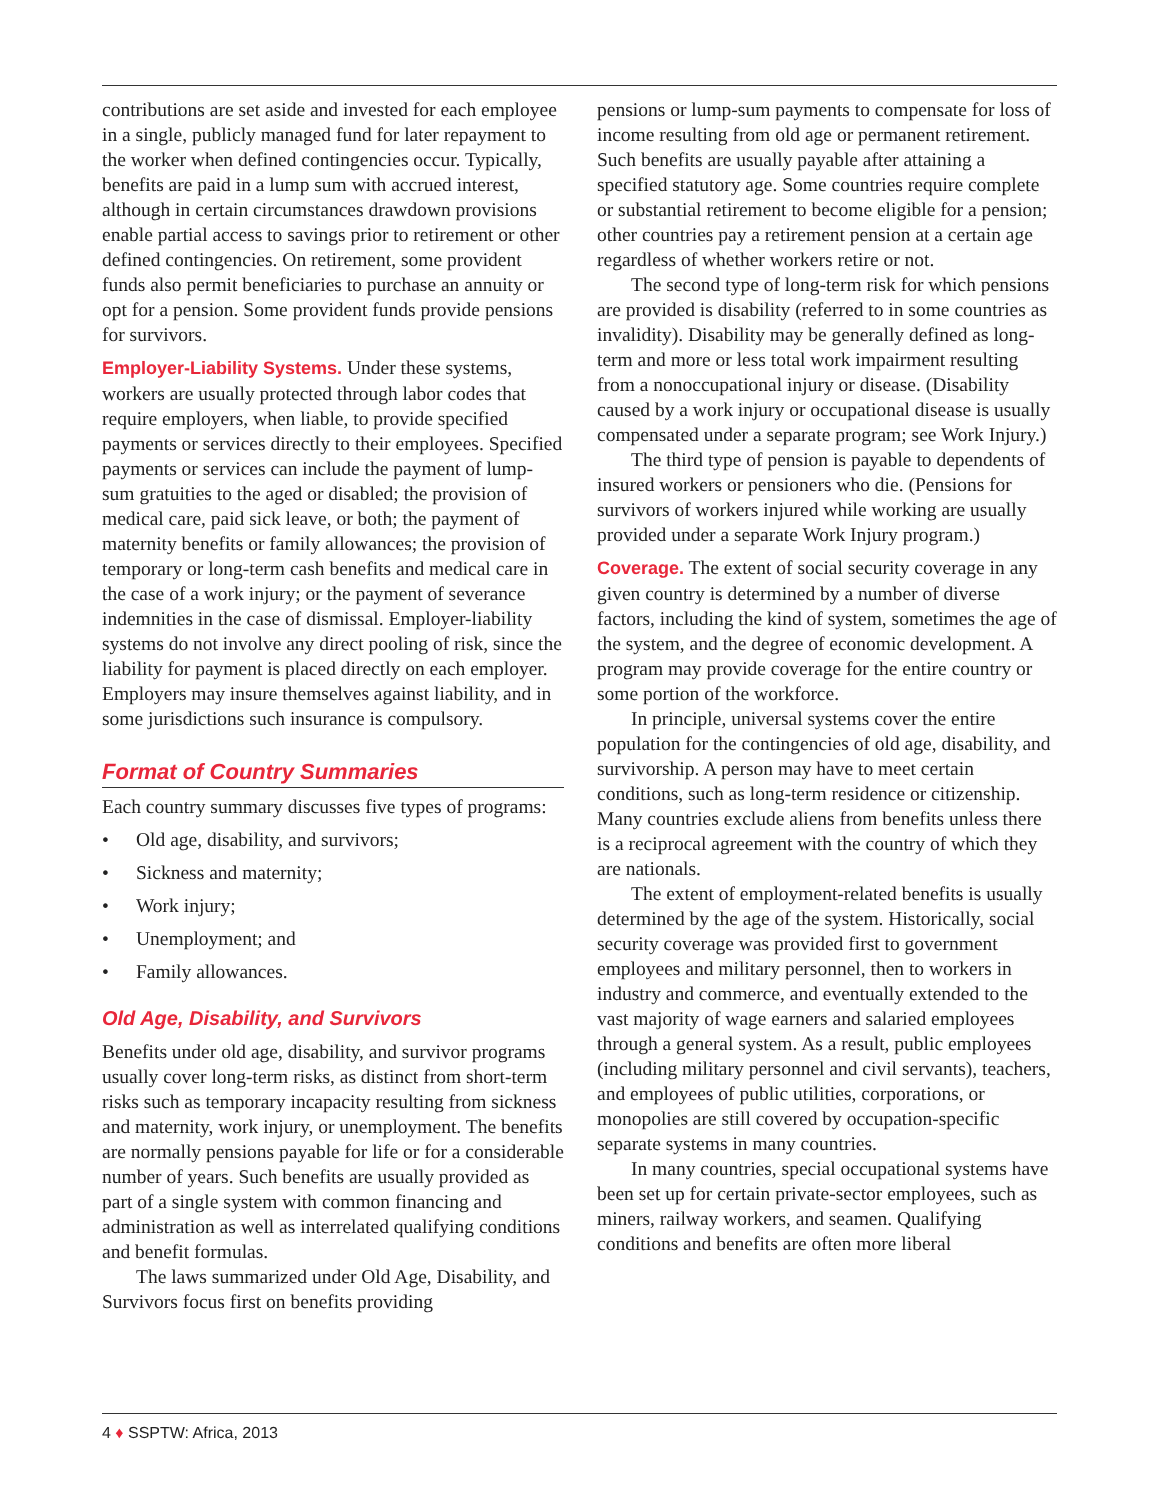contributions are set aside and invested for each employee in a single, publicly managed fund for later repayment to the worker when defined contingencies occur. Typically, benefits are paid in a lump sum with accrued interest, although in certain circumstances drawdown provisions enable partial access to savings prior to retirement or other defined contingencies. On retirement, some provident funds also permit beneficiaries to purchase an annuity or opt for a pension. Some provident funds provide pensions for survivors.
Employer-Liability Systems. Under these systems, workers are usually protected through labor codes that require employers, when liable, to provide specified payments or services directly to their employees. Specified payments or services can include the payment of lump-sum gratuities to the aged or disabled; the provision of medical care, paid sick leave, or both; the payment of maternity benefits or family allowances; the provision of temporary or long-term cash benefits and medical care in the case of a work injury; or the payment of severance indemnities in the case of dismissal. Employer-liability systems do not involve any direct pooling of risk, since the liability for payment is placed directly on each employer. Employers may insure themselves against liability, and in some jurisdictions such insurance is compulsory.
Format of Country Summaries
Each country summary discusses five types of programs:
• Old age, disability, and survivors;
• Sickness and maternity;
• Work injury;
• Unemployment; and
• Family allowances.
Old Age, Disability, and Survivors
Benefits under old age, disability, and survivor programs usually cover long-term risks, as distinct from short-term risks such as temporary incapacity resulting from sickness and maternity, work injury, or unemployment. The benefits are normally pensions payable for life or for a considerable number of years. Such benefits are usually provided as part of a single system with common financing and administration as well as interrelated qualifying conditions and benefit formulas.
The laws summarized under Old Age, Disability, and Survivors focus first on benefits providing
pensions or lump-sum payments to compensate for loss of income resulting from old age or permanent retirement. Such benefits are usually payable after attaining a specified statutory age. Some countries require complete or substantial retirement to become eligible for a pension; other countries pay a retirement pension at a certain age regardless of whether workers retire or not.
The second type of long-term risk for which pensions are provided is disability (referred to in some countries as invalidity). Disability may be generally defined as long-term and more or less total work impairment resulting from a nonoccupational injury or disease. (Disability caused by a work injury or occupational disease is usually compensated under a separate program; see Work Injury.)
The third type of pension is payable to dependents of insured workers or pensioners who die. (Pensions for survivors of workers injured while working are usually provided under a separate Work Injury program.)
Coverage. The extent of social security coverage in any given country is determined by a number of diverse factors, including the kind of system, sometimes the age of the system, and the degree of economic development. A program may provide coverage for the entire country or some portion of the workforce.
In principle, universal systems cover the entire population for the contingencies of old age, disability, and survivorship. A person may have to meet certain conditions, such as long-term residence or citizenship. Many countries exclude aliens from benefits unless there is a reciprocal agreement with the country of which they are nationals.
The extent of employment-related benefits is usually determined by the age of the system. Historically, social security coverage was provided first to government employees and military personnel, then to workers in industry and commerce, and eventually extended to the vast majority of wage earners and salaried employees through a general system. As a result, public employees (including military personnel and civil servants), teachers, and employees of public utilities, corporations, or monopolies are still covered by occupation-specific separate systems in many countries.
In many countries, special occupational systems have been set up for certain private-sector employees, such as miners, railway workers, and seamen. Qualifying conditions and benefits are often more liberal
4 ♦ SSPTW: Africa, 2013